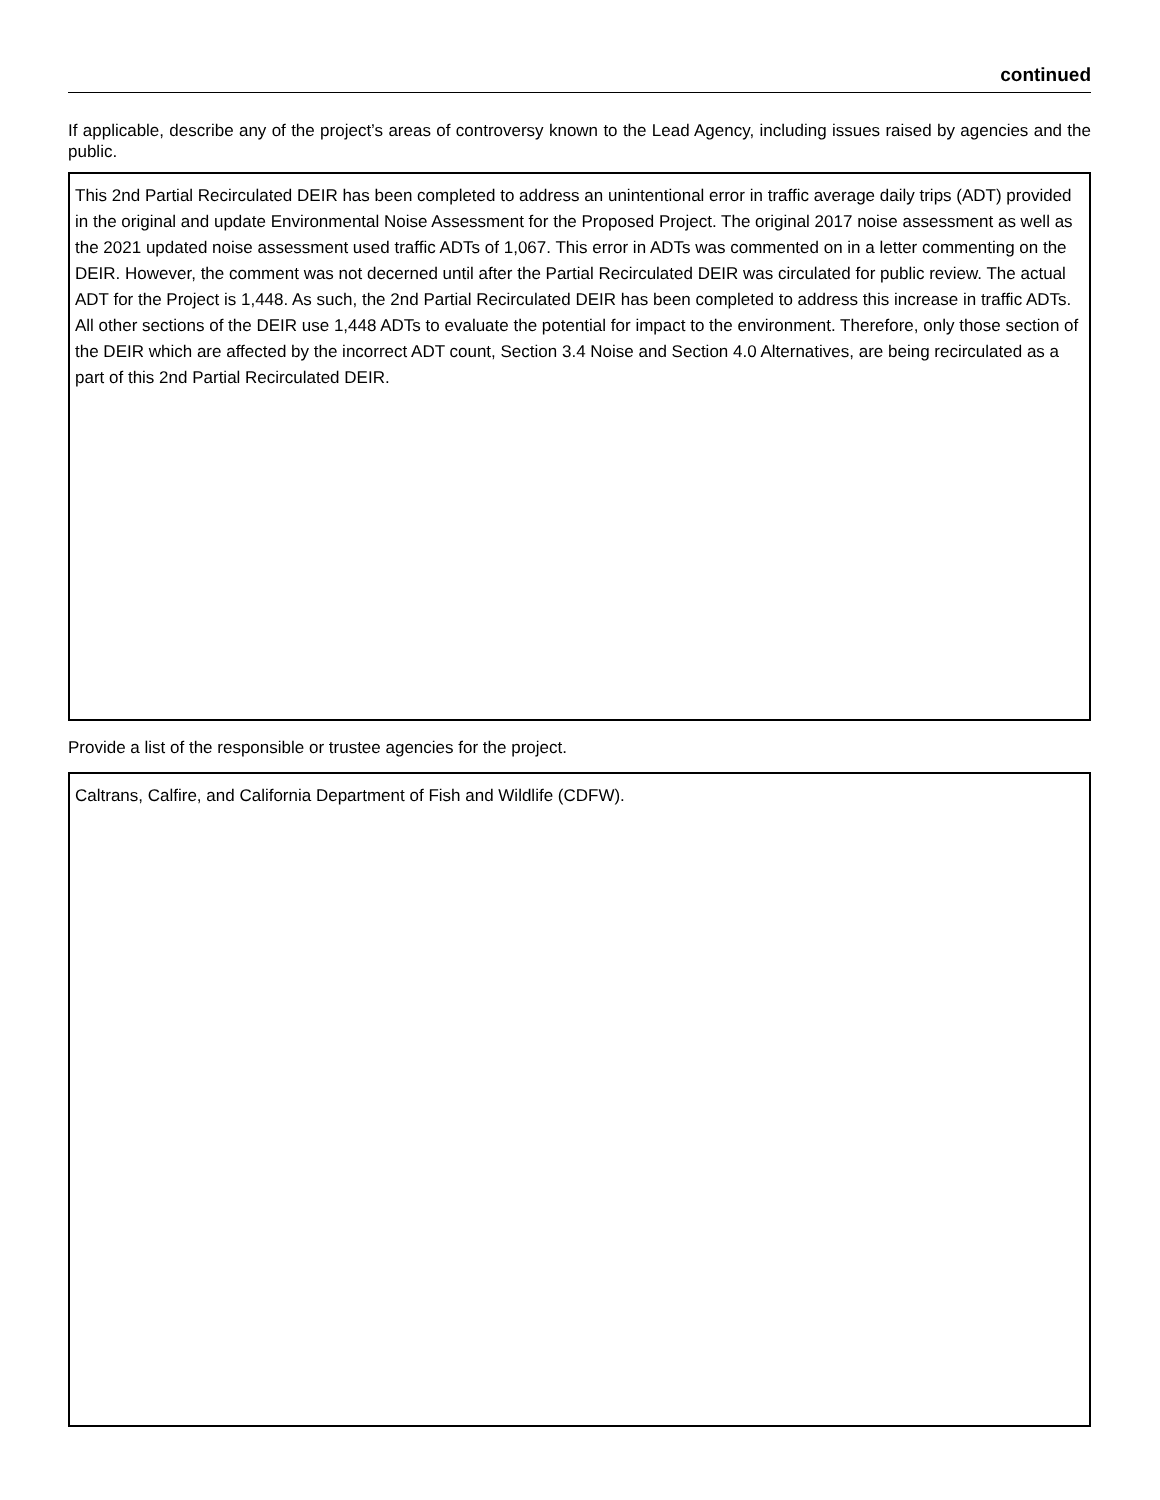continued
If applicable, describe any of the project’s areas of controversy known to the Lead Agency, including issues raised by agencies and the public.
This 2nd Partial Recirculated DEIR has been completed to address an unintentional error in traffic average daily trips (ADT) provided in the original and update Environmental Noise Assessment for the Proposed Project. The original 2017 noise assessment as well as the 2021 updated noise assessment used traffic ADTs of 1,067. This error in ADTs was commented on in a letter commenting on the DEIR. However, the comment was not decerned until after the Partial Recirculated DEIR was circulated for public review. The actual ADT for the Project is 1,448. As such, the 2nd Partial Recirculated DEIR has been completed to address this increase in traffic ADTs. All other sections of the DEIR use 1,448 ADTs to evaluate the potential for impact to the environment. Therefore, only those section of the DEIR which are affected by the incorrect ADT count, Section 3.4 Noise and Section 4.0 Alternatives, are being recirculated as a part of this 2nd Partial Recirculated DEIR.
Provide a list of the responsible or trustee agencies for the project.
Caltrans, Calfire, and California Department of Fish and Wildlife (CDFW).